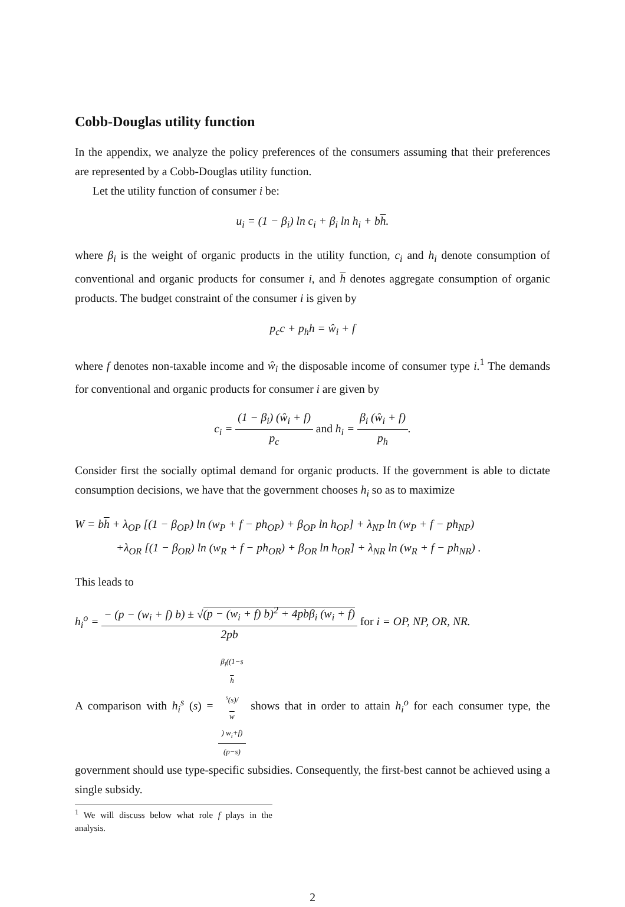Cobb-Douglas utility function
In the appendix, we analyze the policy preferences of the consumers assuming that their preferences are represented by a Cobb-Douglas utility function.
Let the utility function of consumer i be:
u<sub>i</sub> = (1 − β<sub>i</sub>) ln c<sub>i</sub> + β<sub>i</sub> ln h<sub>i</sub> + bh.
where β<sub>i</sub> is the weight of organic products in the utility function, c<sub>i</sub> and h<sub>i</sub> denote consumption of conventional and organic products for consumer i, and h denotes aggregate consumption of organic products. The budget constraint of the consumer i is given by
p<sub>c</sub>c + p<sub>h</sub>h = ŵ<sub>i</sub> + f
where f denotes non-taxable income and ŵ<sub>i</sub> the disposable income of consumer type i.<sup>1</sup> The demands for conventional and organic products for consumer i are given by
c<sub>i</sub> = (1 − β<sub>i</sub>) (ŵ<sub>i</sub> + f) p<sub>c</sub> and h<sub>i</sub> = β<sub>i</sub> (ŵ<sub>i</sub> + f) p<sub>h</sub>.
Consider first the socially optimal demand for organic products. If the government is able to dictate consumption decisions, we have that the government chooses h<sub>i</sub> so as to maximize
W = bh + λ<sub>OP</sub> [(1 − β<sub>OP</sub>) ln (w<sub>P</sub> + f − ph<sub>OP</sub>) + β<sub>OP</sub> ln h<sub>OP</sub>] + λ<sub>NP</sub> ln (w<sub>P</sub> + f − ph<sub>NP</sub>)
+λ<sub>OR</sub> [(1 − β<sub>OR</sub>) ln (w<sub>R</sub> + f − ph<sub>OR</sub>) + β<sub>OR</sub> ln h<sub>OR</sub>] + λ<sub>NR</sub> ln (w<sub>R</sub> + f − ph<sub>NR</sub>) .
This leads to
h<sub>i</sub><sup>o</sup> = − (p − (w<sub>i</sub> + f) b) ± √(p − (w<sub>i</sub> + f) b)<sup>2</sup> + 4pbβ<sub>i</sub> (w<sub>i</sub> + f) 2pb for i = OP, NP, OR, NR.
A comparison with h<sub>i</sub><sup>s</sup> (s) = β<sub>i</sub>((1−s
h
<sup>s</sup>(s)/
w) w<sub>i</sub>+f) (p−s) shows that in order to attain h<sub>i</sub><sup>o</sup> for each consumer type, the government should use type-specific subsidies. Consequently, the first-best cannot be achieved using a single subsidy.
<sup>1</sup> We will discuss below what role f plays in the analysis.
2